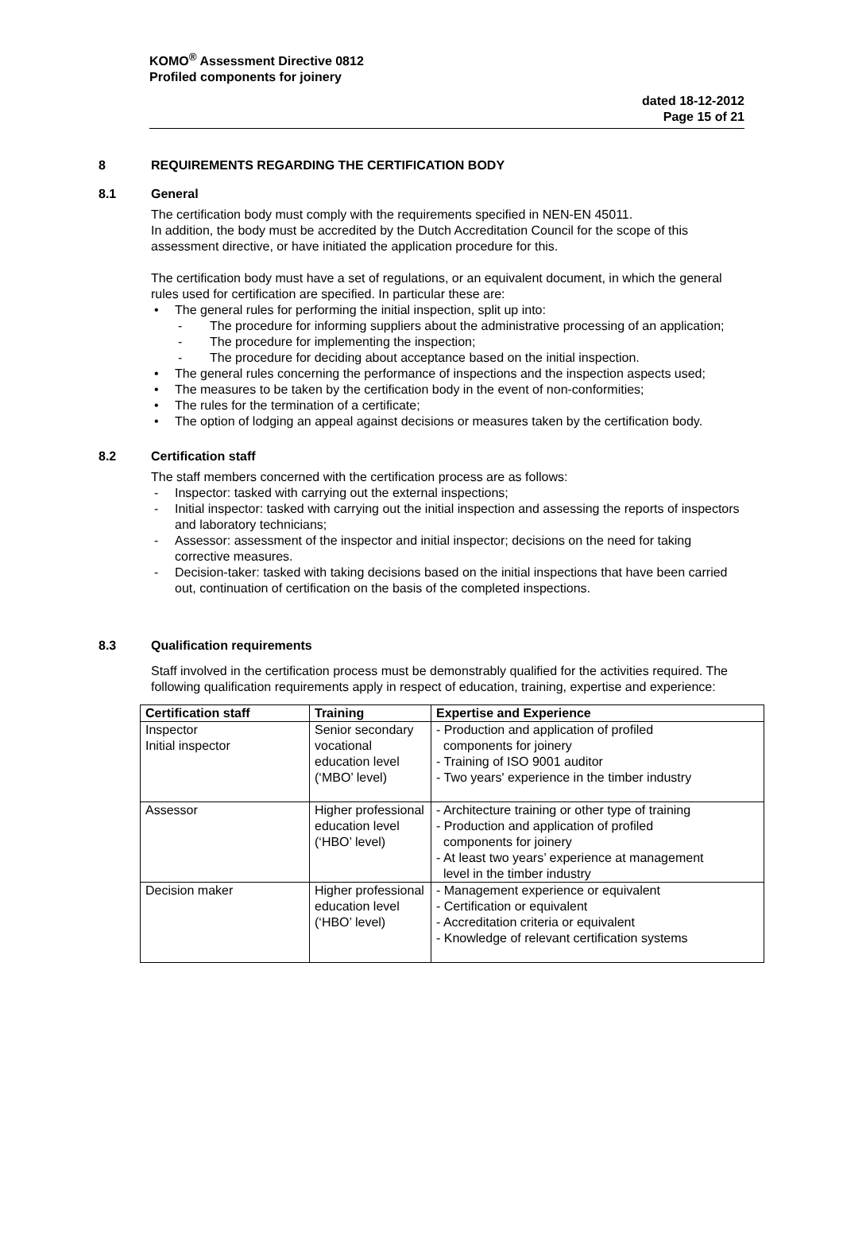KOMO<sup>®</sup> Assessment Directive 0812
Profiled components for joinery
dated 18-12-2012
Page 15 of 21
8 REQUIREMENTS REGARDING THE CERTIFICATION BODY
8.1 General
The certification body must comply with the requirements specified in NEN-EN 45011.
In addition, the body must be accredited by the Dutch Accreditation Council for the scope of this assessment directive, or have initiated the application procedure for this.
The certification body must have a set of regulations, or an equivalent document, in which the general rules used for certification are specified. In particular these are:
• The general rules for performing the initial inspection, split up into:
- The procedure for informing suppliers about the administrative processing of an application;
- The procedure for implementing the inspection;
- The procedure for deciding about acceptance based on the initial inspection.
• The general rules concerning the performance of inspections and the inspection aspects used;
• The measures to be taken by the certification body in the event of non-conformities;
• The rules for the termination of a certificate;
• The option of lodging an appeal against decisions or measures taken by the certification body.
8.2 Certification staff
The staff members concerned with the certification process are as follows:
- Inspector: tasked with carrying out the external inspections;
- Initial inspector: tasked with carrying out the initial inspection and assessing the reports of inspectors and laboratory technicians;
- Assessor: assessment of the inspector and initial inspector; decisions on the need for taking corrective measures.
- Decision-taker: tasked with taking decisions based on the initial inspections that have been carried out, continuation of certification on the basis of the completed inspections.
8.3 Qualification requirements
Staff involved in the certification process must be demonstrably qualified for the activities required. The following qualification requirements apply in respect of education, training, expertise and experience:
| Certification staff | Training | Expertise and Experience |
| --- | --- | --- |
| Inspector Initial inspector | Senior secondary vocational education level (‘MBO’ level) | - Production and application of profiled components for joinery - Training of ISO 9001 auditor - Two years' experience in the timber industry |
| Assessor | Higher professional education level (‘HBO’ level) | - Architecture training or other type of training - Production and application of profiled components for joinery - At least two years’ experience at management level in the timber industry |
| Decision maker | Higher professional education level (‘HBO’ level) | - Management experience or equivalent - Certification or equivalent - Accreditation criteria or equivalent - Knowledge of relevant certification systems |